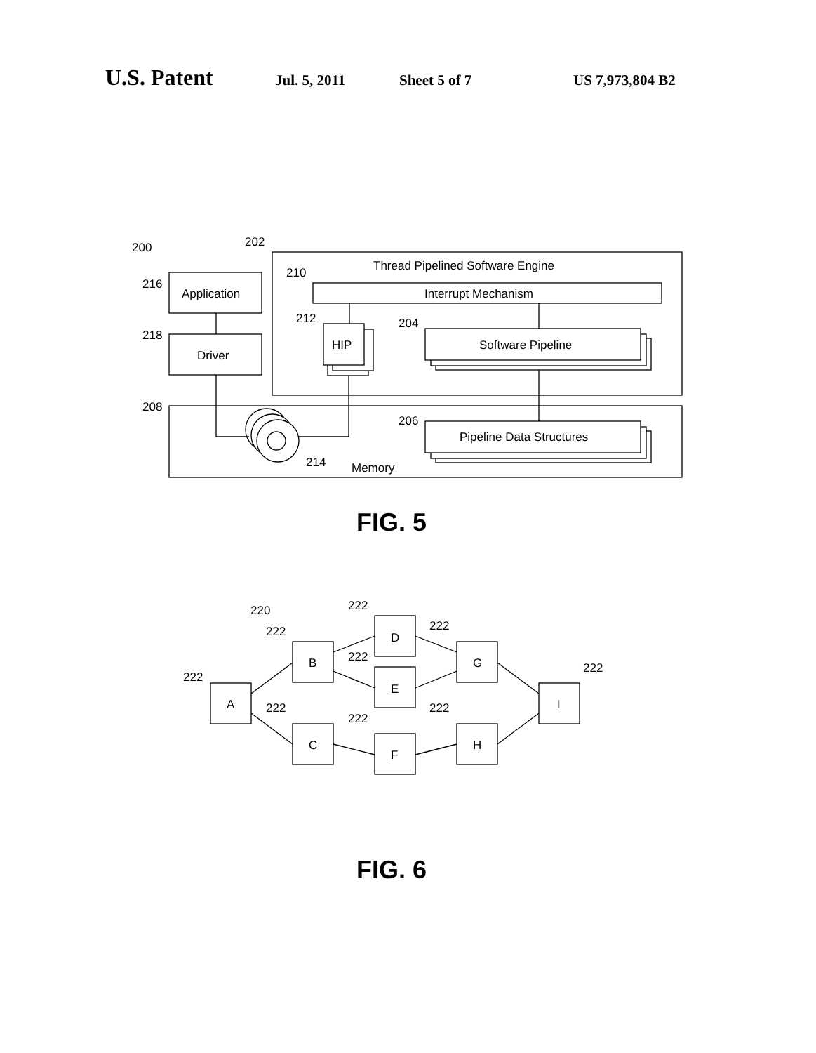U.S. Patent Jul. 5, 2011 Sheet 5 of 7 US 7,973,804 B2
200
202
Thread Pipelined Software Engine
210
Interrupt Mechanism
216
Application
218
Driver
212
HIP
204
Software Pipeline
208
206
Pipeline Data Structures
214
Memory
FIG. 5
220
222
222
222
222
222
222
222
222
222
A
B
C
D
E
F
G
H
I
FIG. 6